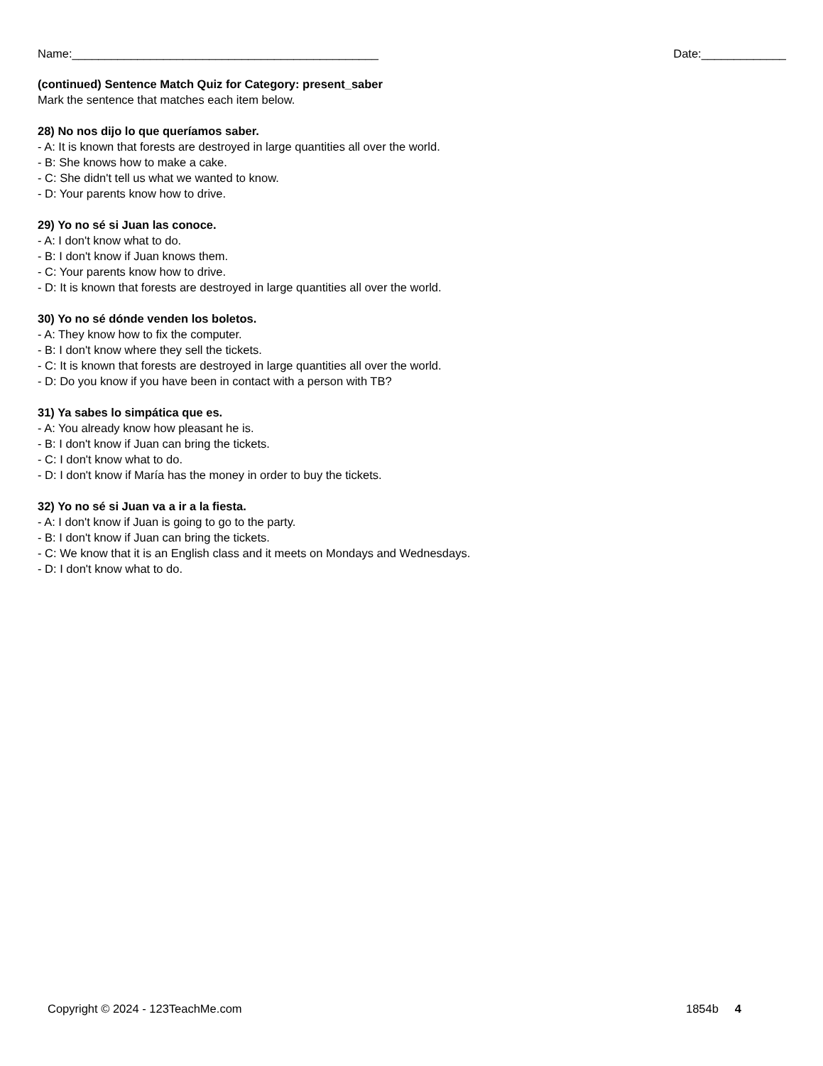Name:_______________________________________________ Date:_____________
(continued) Sentence Match Quiz for Category: present_saber
Mark the sentence that matches each item below.
28) No nos dijo lo que queríamos saber.
- A: It is known that forests are destroyed in large quantities all over the world.
- B: She knows how to make a cake.
- C: She didn't tell us what we wanted to know.
- D: Your parents know how to drive.
29) Yo no sé si Juan las conoce.
- A: I don't know what to do.
- B: I don't know if Juan knows them.
- C: Your parents know how to drive.
- D: It is known that forests are destroyed in large quantities all over the world.
30) Yo no sé dónde venden los boletos.
- A: They know how to fix the computer.
- B: I don't know where they sell the tickets.
- C: It is known that forests are destroyed in large quantities all over the world.
- D: Do you know if you have been in contact with a person with TB?
31) Ya sabes lo simpática que es.
- A: You already know how pleasant he is.
- B: I don't know if Juan can bring the tickets.
- C: I don't know what to do.
- D: I don't know if María has the money in order to buy the tickets.
32) Yo no sé si Juan va a ir a la fiesta.
- A: I don't know if Juan is going to go to the party.
- B: I don't know if Juan can bring the tickets.
- C: We know that it is an English class and it meets on Mondays and Wednesdays.
- D: I don't know what to do.
Copyright © 2024 - 123TeachMe.com 1854b 4